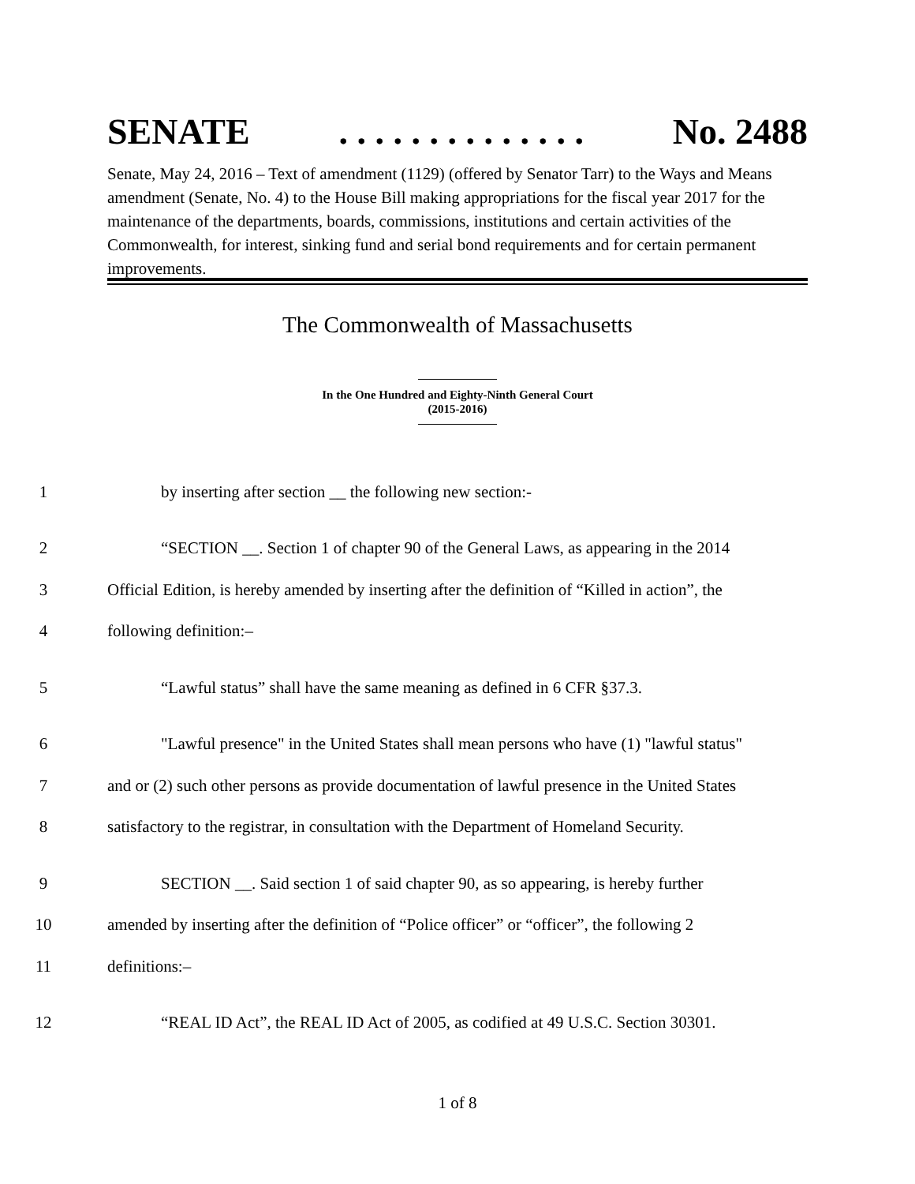SENATE. . . . . . . . . . . . . . No. 2488
Senate, May 24, 2016 – Text of amendment (1129) (offered by Senator Tarr) to the Ways and Means amendment (Senate, No. 4) to the House Bill making appropriations for the fiscal year 2017 for the maintenance of the departments, boards, commissions, institutions and certain activities of the Commonwealth, for interest, sinking fund and serial bond requirements and for certain permanent improvements.
The Commonwealth of Massachusetts
In the One Hundred and Eighty-Ninth General Court
(2015-2016)
1 by inserting after section __ the following new section:-
2 “SECTION __. Section 1 of chapter 90 of the General Laws, as appearing in the 2014
3 Official Edition, is hereby amended by inserting after the definition of “Killed in action”, the
4 following definition:–
5 “Lawful status” shall have the same meaning as defined in 6 CFR §37.3.
6 "Lawful presence" in the United States shall mean persons who have (1) "lawful status"
7 and or (2) such other persons as provide documentation of lawful presence in the United States
8 satisfactory to the registrar, in consultation with the Department of Homeland Security.
9 SECTION __. Said section 1 of said chapter 90, as so appearing, is hereby further
10 amended by inserting after the definition of “Police officer” or “officer”, the following 2
11 definitions:–
12 “REAL ID Act”, the REAL ID Act of 2005, as codified at 49 U.S.C. Section 30301.
1 of 8